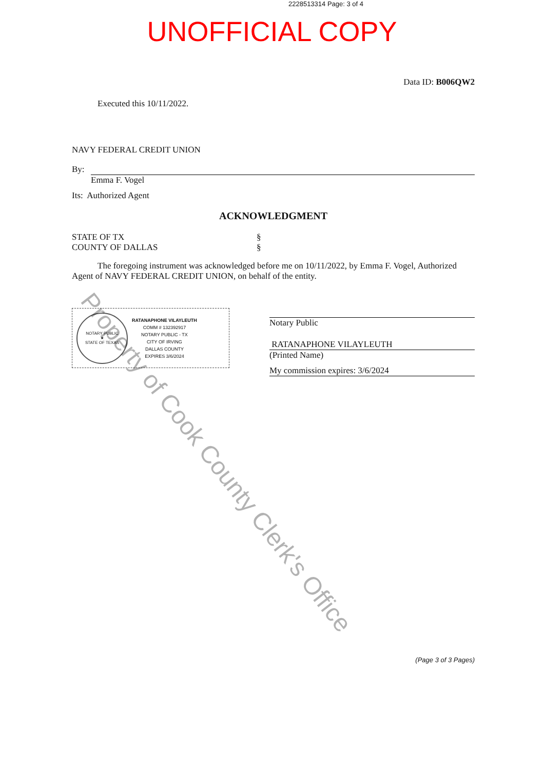2228513314 Page: 3 of 4
UNOFFICIAL COPY
Data ID: B006QW2
Executed this 10/11/2022.
NAVY FEDERAL CREDIT UNION
By:
Emma F. Vogel
Its: Authorized Agent
ACKNOWLEDGMENT
STATE OF TX §
COUNTY OF DALLAS §
The foregoing instrument was acknowledged before me on 10/11/2022, by Emma F. Vogel, Authorized Agent of NAVY FEDERAL CREDIT UNION, on behalf of the entity.
NOTARY PUBLIC
★
STATE OF TEXAS
RATANAPHONE VILAYLEUTH
COMM # 132392917
NOTARY PUBLIC - TX
CITY OF IRVING
DALLAS COUNTY
EXPIRES 3/6/2024
Notary Public
RATANAPHONE VILAYLEUTH
(Printed Name)
My commission expires: 3/6/2024
(Page 3 of 3 Pages)
Property of Cook County Clerk's Office